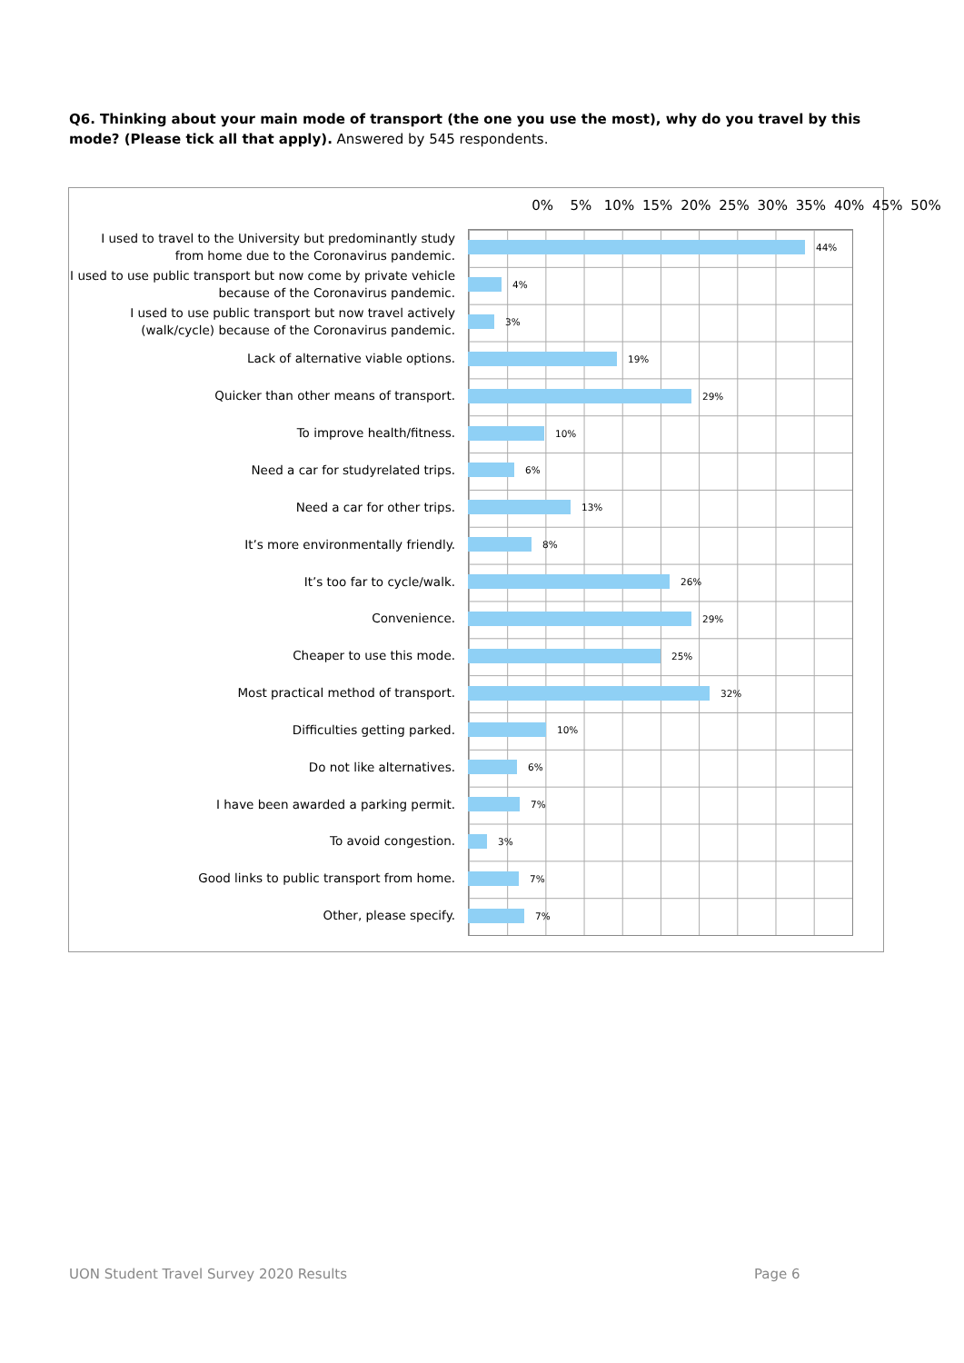Q6. Thinking about your main mode of transport (the one you use the most), why do you travel by this mode? (Please tick all that apply). Answered by 545 respondents.
0% 5% 10% 15% 20% 25% 30% 35% 40% 45% 50%
I used to travel to the University but predominantly study from home due to the Coronavirus pandemic.
44%
I used to use public transport but now come by private vehicle because of the Coronavirus pandemic.
4%
I used to use public transport but now travel actively (walk/cycle) because of the Coronavirus pandemic.
3%
Lack of alternative viable options.
19%
Quicker than other means of transport.
29%
To improve health/fitness.
10%
Need a car for studyrelated trips.
6%
Need a car for other trips.
13%
It’s more environmentally friendly.
8%
It’s too far to cycle/walk.
26%
Convenience.
29%
Cheaper to use this mode.
25%
Most practical method of transport.
32%
Difficulties getting parked.
10%
Do not like alternatives.
6%
I have been awarded a parking permit.
7%
To avoid congestion.
3%
Good links to public transport from home.
7%
Other, please specify.
7%
UON Student Travel Survey 2020 Results
Page 6